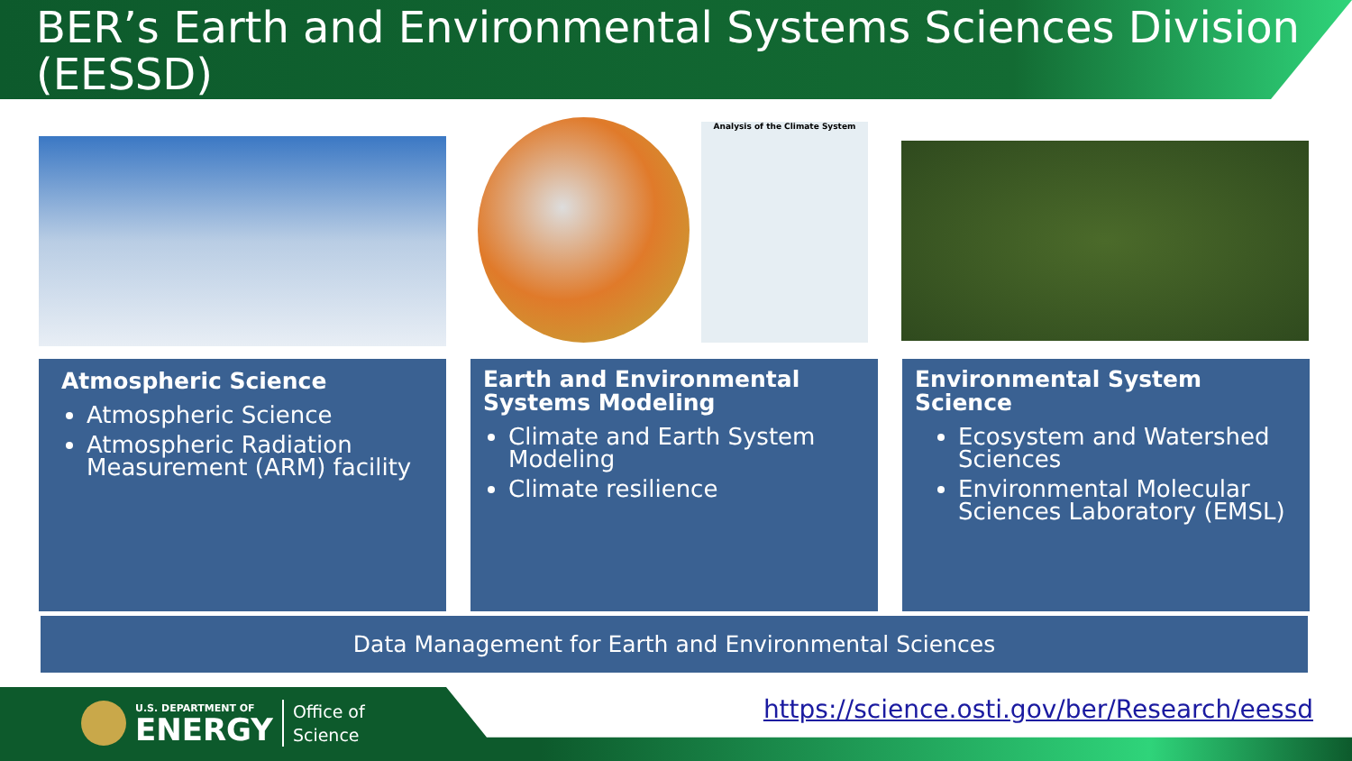BER’s Earth and Environmental Systems Sciences Division (EESSD)
Analysis of the Climate System
Atmospheric Science
Atmospheric Science
Atmospheric Radiation Measurement (ARM) facility
Earth and Environmental Systems Modeling
Climate and Earth System Modeling
Climate resilience
Environmental System Science
Ecosystem and Watershed Sciences
Environmental Molecular Sciences Laboratory (EMSL)
Data Management for Earth and Environmental Sciences
U.S. DEPARTMENT OF
ENERGY
Office of
Science
https://science.osti.gov/ber/Research/eessd